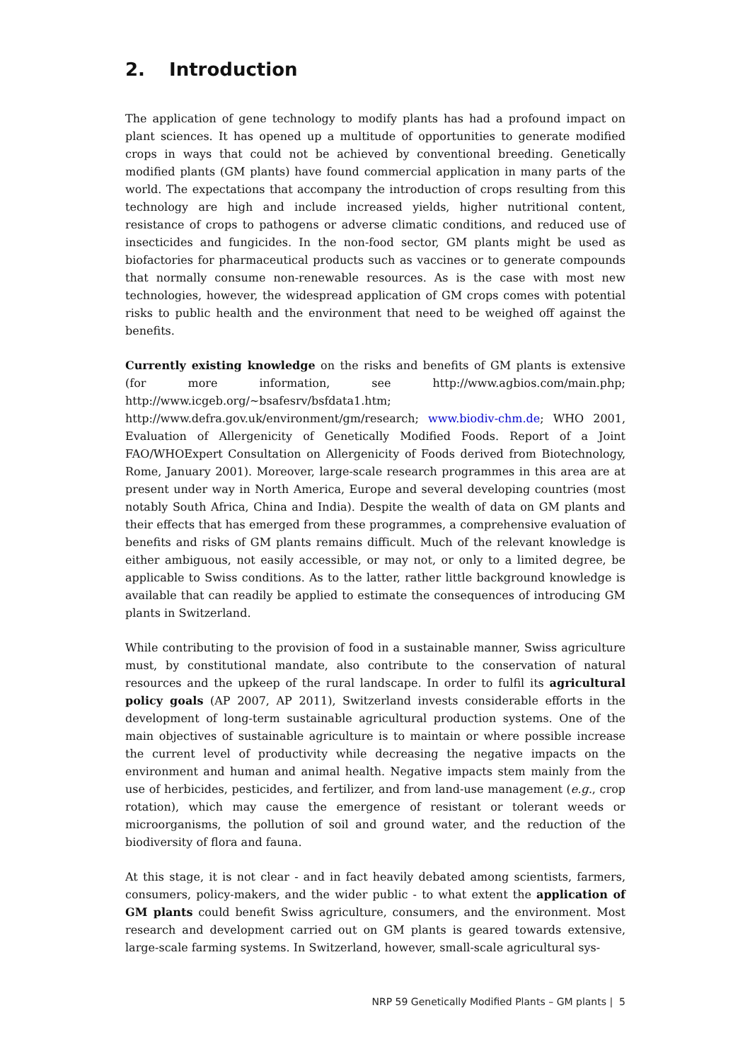2. Introduction
The application of gene technology to modify plants has had a profound impact on plant sciences. It has opened up a multitude of opportunities to generate modified crops in ways that could not be achieved by conventional breeding. Genetically modified plants (GM plants) have found commercial application in many parts of the world. The expectations that accompany the introduction of crops resulting from this technology are high and include increased yields, higher nutritional content, resistance of crops to pathogens or adverse climatic conditions, and reduced use of insecticides and fungicides. In the non-food sector, GM plants might be used as biofactories for pharmaceutical products such as vaccines or to generate compounds that normally consume non-renewable resources. As is the case with most new technologies, however, the widespread application of GM crops comes with potential risks to public health and the environment that need to be weighed off against the benefits.
Currently existing knowledge on the risks and benefits of GM plants is extensive (for more information, see http://www.agbios.com/main.php; http://www.icgeb.org/~bsafesrv/bsfdata1.htm; http://www.defra.gov.uk/environment/gm/research; www.biodiv-chm.de; WHO 2001, Evaluation of Allergenicity of Genetically Modified Foods. Report of a Joint FAO/WHOExpert Consultation on Allergenicity of Foods derived from Biotechnology, Rome, January 2001). Moreover, large-scale research programmes in this area are at present under way in North America, Europe and several developing countries (most notably South Africa, China and India). Despite the wealth of data on GM plants and their effects that has emerged from these programmes, a comprehensive evaluation of benefits and risks of GM plants remains difficult. Much of the relevant knowledge is either ambiguous, not easily accessible, or may not, or only to a limited degree, be applicable to Swiss conditions. As to the latter, rather little background knowledge is available that can readily be applied to estimate the consequences of introducing GM plants in Switzerland.
While contributing to the provision of food in a sustainable manner, Swiss agriculture must, by constitutional mandate, also contribute to the conservation of natural resources and the upkeep of the rural landscape. In order to fulfil its agricultural policy goals (AP 2007, AP 2011), Switzerland invests considerable efforts in the development of long-term sustainable agricultural production systems. One of the main objectives of sustainable agriculture is to maintain or where possible increase the current level of productivity while decreasing the negative impacts on the environment and human and animal health. Negative impacts stem mainly from the use of herbicides, pesticides, and fertilizer, and from land-use management (e.g., crop rotation), which may cause the emergence of resistant or tolerant weeds or microorganisms, the pollution of soil and ground water, and the reduction of the biodiversity of flora and fauna.
At this stage, it is not clear - and in fact heavily debated among scientists, farmers, consumers, policy-makers, and the wider public - to what extent the application of GM plants could benefit Swiss agriculture, consumers, and the environment. Most research and development carried out on GM plants is geared towards extensive, large-scale farming systems. In Switzerland, however, small-scale agricultural sys-
NRP 59 Genetically Modified Plants – GM plants | 5